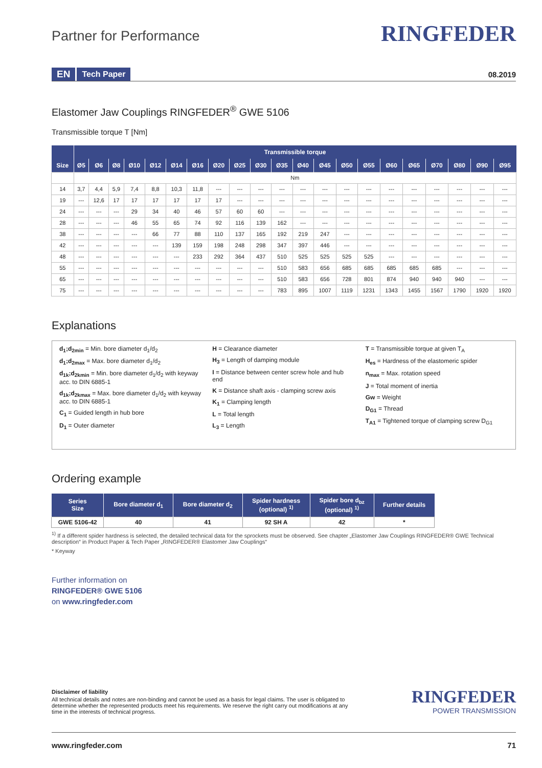Partner for Performance
RINGFEDER
EN Tech Paper 08.2019
Elastomer Jaw Couplings RINGFEDER<sup>®</sup> GWE 5106
Transmissible torque T [Nm]
| | Transmissible torque | | | | | | | | | | | | | | | | | | | | |
| --- | --- | --- | --- | --- | --- | --- | --- | --- | --- | --- | --- | --- | --- | --- | --- | --- | --- | --- | --- | --- | --- |
| Size | Ø5 | Ø6 | Ø8 | Ø10 | Ø12 | Ø14 | Ø16 | Ø20 | Ø25 | Ø30 | Ø35 | Ø40 | Ø45 | Ø50 | Ø55 | Ø60 | Ø65 | Ø70 | Ø80 | Ø90 | Ø95 |
| | Nm | | | | | | | | | | | | | | | | | | | | |
| 14 | 3,7 | 4,4 | 5,9 | 7,4 | 8,8 | 10,3 | 11,8 | --- | --- | --- | --- | --- | --- | --- | --- | --- | --- | --- | --- | --- | --- |
| 19 | --- | 12,6 | 17 | 17 | 17 | 17 | 17 | 17 | --- | --- | --- | --- | --- | --- | --- | --- | --- | --- | --- | --- | --- |
| 24 | --- | --- | --- | 29 | 34 | 40 | 46 | 57 | 60 | 60 | --- | --- | --- | --- | --- | --- | --- | --- | --- | --- | --- |
| 28 | --- | --- | --- | 46 | 55 | 65 | 74 | 92 | 116 | 139 | 162 | --- | --- | --- | --- | --- | --- | --- | --- | --- | --- |
| 38 | --- | --- | --- | --- | 66 | 77 | 88 | 110 | 137 | 165 | 192 | 219 | 247 | --- | --- | --- | --- | --- | --- | --- | --- |
| 42 | --- | --- | --- | --- | --- | 139 | 159 | 198 | 248 | 298 | 347 | 397 | 446 | --- | --- | --- | --- | --- | --- | --- | --- |
| 48 | --- | --- | --- | --- | --- | --- | 233 | 292 | 364 | 437 | 510 | 525 | 525 | 525 | 525 | --- | --- | --- | --- | --- | --- |
| 55 | --- | --- | --- | --- | --- | --- | --- | --- | --- | --- | 510 | 583 | 656 | 685 | 685 | 685 | 685 | 685 | --- | --- | --- |
| 65 | --- | --- | --- | --- | --- | --- | --- | --- | --- | --- | 510 | 583 | 656 | 728 | 801 | 874 | 940 | 940 | 940 | --- | --- |
| 75 | --- | --- | --- | --- | --- | --- | --- | --- | --- | --- | 783 | 895 | 1007 | 1119 | 1231 | 1343 | 1455 | 1567 | 1790 | 1920 | 1920 |
Explanations
d<sub>1</sub>;d<sub>2min</sub> = Min. bore diameter d<sub>1</sub>/d<sub>2</sub>
d<sub>1</sub>;d<sub>2max</sub> = Max. bore diameter d<sub>1</sub>/d<sub>2</sub>
d<sub>1k</sub>;d<sub>2kmin</sub> = Min. bore diameter d<sub>1</sub>/d<sub>2</sub> with keyway acc. to DIN 6885-1
d<sub>1k</sub>;d<sub>2kmax</sub> = Max. bore diameter d<sub>1</sub>/d<sub>2</sub> with keyway acc. to DIN 6885-1
C<sub>1</sub> = Guided length in hub bore
D<sub>1</sub> = Outer diameter
H = Clearance diameter
H<sub>3</sub> = Length of damping module
I = Distance between center screw hole and hub end
K = Distance shaft axis - clamping screw axis
K<sub>1</sub> = Clamping length
L = Total length
L<sub>3</sub> = Length
T = Transmissible torque at given T<sub>A</sub>
H<sub>es</sub> = Hardness of the elastomeric spider
n<sub>max</sub> = Max. rotation speed
J = Total moment of inertia
Gw = Weight
D<sub>G1</sub> = Thread
T<sub>A1</sub> = Tightened torque of clamping screw D<sub>G1</sub>
Ordering example
| Series Size | Bore diameter d<sub>1</sub> | Bore diameter d<sub>2</sub> | Spider hardness (optional) <sup>1)</sup> | Spider bore d<sub>bz</sub> (optional) <sup>1)</sup> | Further details |
| --- | --- | --- | --- | --- | --- |
| GWE 5106-42 | 40 | 41 | 92 SH A | 42 | * |
<sup>1)</sup> If a different spider hardness is selected, the detailed technical data for the sprockets must be observed. See chapter „Elastomer Jaw Couplings RINGFEDER® GWE Technical description“ in Product Paper & Tech Paper „RINGFEDER® Elastomer Jaw Couplings“
* Keyway
Further information on
RINGFEDER® GWE 5106
on www.ringfeder.com
Disclaimer of liability
All technical details and notes are non-binding and cannot be used as a basis for legal claims. The user is obligated to determine whether the represented products meet his requirements. We reserve the right carry out modifications at any time in the interests of technical progress.
RINGFEDER
POWER TRANSMISSION
www.ringfeder.com 71